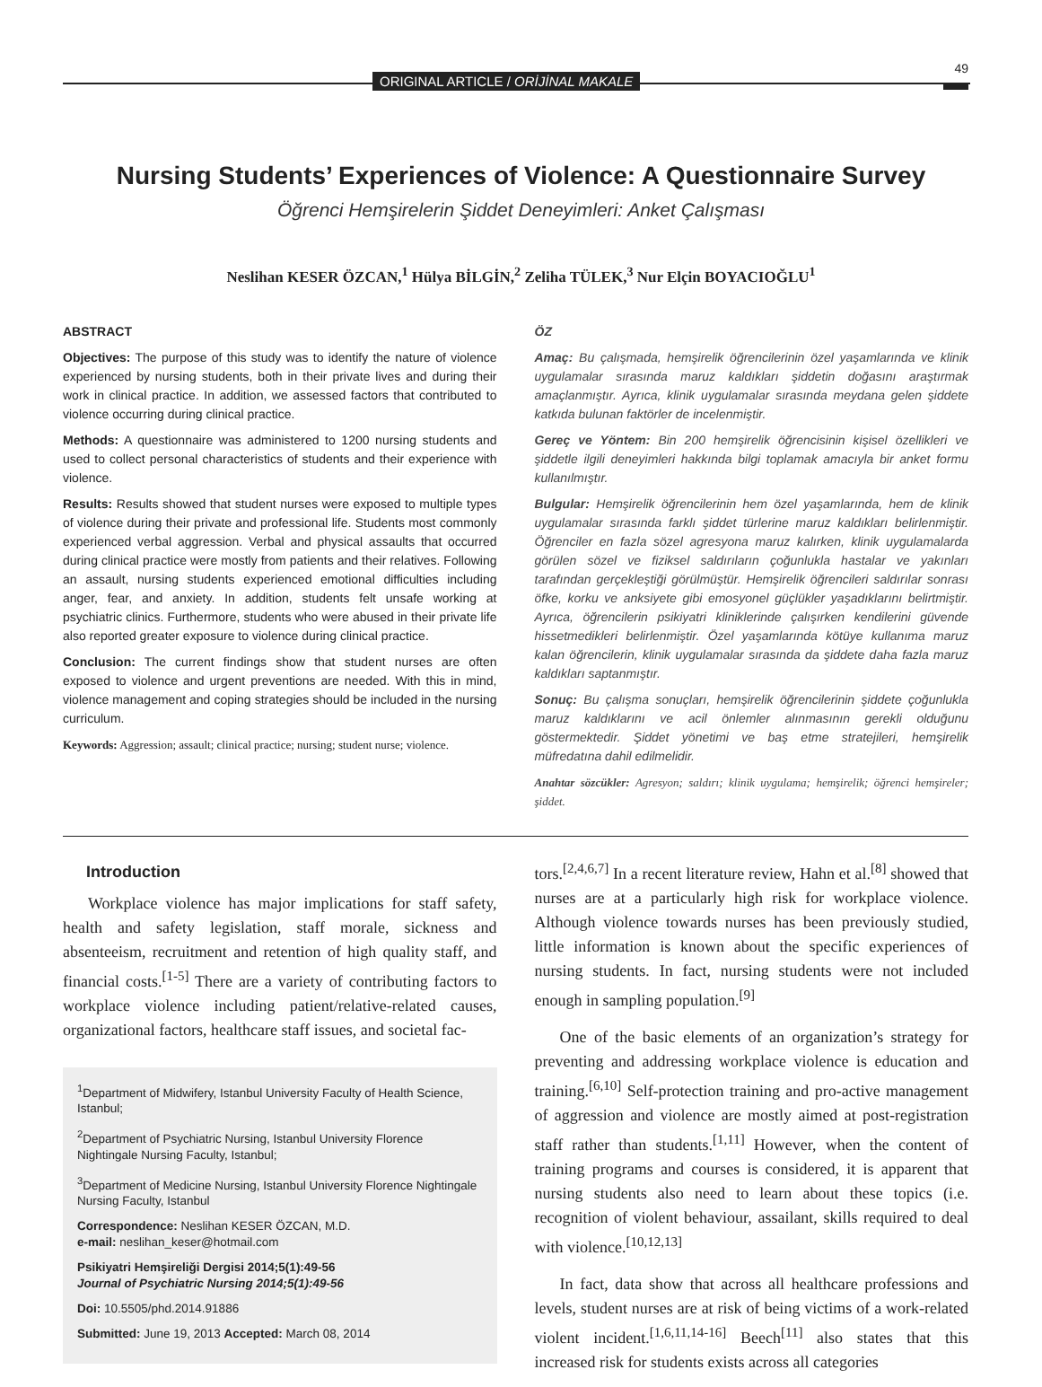ORIGINAL ARTICLE / ORİJİNAL MAKALE
49
Nursing Students’ Experiences of Violence: A Questionnaire Survey
Öğrenci Hemşirelerin Şiddet Deneyimleri: Anket Çalışması
Neslihan KESER ÖZCAN,<sup>1</sup> Hülya BİLGİN,<sup>2</sup> Zeliha TÜLEK,<sup>3</sup> Nur Elçin BOYACIOĞLU<sup>1</sup>
ABSTRACT
Objectives: The purpose of this study was to identify the nature of violence experienced by nursing students, both in their private lives and during their work in clinical practice. In addition, we assessed factors that contributed to violence occurring during clinical practice.
Methods: A questionnaire was administered to 1200 nursing students and used to collect personal characteristics of students and their experience with violence.
Results: Results showed that student nurses were exposed to multiple types of violence during their private and professional life. Students most commonly experienced verbal aggression. Verbal and physical assaults that occurred during clinical practice were mostly from patients and their relatives. Following an assault, nursing students experienced emotional difficulties including anger, fear, and anxiety. In addition, students felt unsafe working at psychiatric clinics. Furthermore, students who were abused in their private life also reported greater exposure to violence during clinical practice.
Conclusion: The current findings show that student nurses are often exposed to violence and urgent preventions are needed. With this in mind, violence management and coping strategies should be included in the nursing curriculum.
Keywords: Aggression; assault; clinical practice; nursing; student nurse; violence.
ÖZ
Amaç: Bu çalışmada, hemşirelik öğrencilerinin özel yaşamlarında ve klinik uygulamalar sırasında maruz kaldıkları şiddetin doğasını araştırmak amaçlanmıştır. Ayrıca, klinik uygulamalar sırasında meydana gelen şiddete katkıda bulunan faktörler de incelenmiştir.
Gereç ve Yöntem: Bin 200 hemşirelik öğrencisinin kişisel özellikleri ve şiddetle ilgili deneyimleri hakkında bilgi toplamak amacıyla bir anket formu kullanılmıştır.
Bulgular: Hemşirelik öğrencilerinin hem özel yaşamlarında, hem de klinik uygulamalar sırasında farklı şiddet türlerine maruz kaldıkları belirlenmiştir. Öğrenciler en fazla sözel agresyona maruz kalırken, klinik uygulamalarda görülen sözel ve fiziksel saldırıların çoğunlukla hastalar ve yakınları tarafından gerçekleştiği görülmüştür. Hemşirelik öğrencileri saldırılar sonrası öfke, korku ve anksiyete gibi emosyonel güçlükler yaşadıklarını belirtmiştir. Ayrıca, öğrencilerin psikiyatri kliniklerinde çalışırken kendilerini güvende hissetmedikleri belirlenmiştir. Özel yaşamlarında kötüye kullanıma maruz kalan öğrencilerin, klinik uygulamalar sırasında da şiddete daha fazla maruz kaldıkları saptanmıştır.
Sonuç: Bu çalışma sonuçları, hemşirelik öğrencilerinin şiddete çoğunlukla maruz kaldıklarını ve acil önlemler alınmasının gerekli olduğunu göstermektedir. Şiddet yönetimi ve baş etme stratejileri, hemşirelik müfredatına dahil edilmelidir.
Anahtar sözcükler: Agresyon; saldırı; klinik uygulama; hemşirelik; öğrenci hemşireler; şiddet.
Introduction
Workplace violence has major implications for staff safety, health and safety legislation, staff morale, sickness and absenteeism, recruitment and retention of high quality staff, and financial costs.<sup>[1-5]</sup> There are a variety of contributing factors to workplace violence including patient/relative-related causes, organizational factors, healthcare staff issues, and societal fac-
<sup>1</sup> Department of Midwifery, Istanbul University Faculty of Health Science, Istanbul;
<sup>2</sup> Department of Psychiatric Nursing, Istanbul University Florence Nightingale Nursing Faculty, Istanbul;
<sup>3</sup> Department of Medicine Nursing, Istanbul University Florence Nightingale Nursing Faculty, Istanbul
Correspondence: Neslihan KESER ÖZCAN, M.D.
e-mail: neslihan_keser@hotmail.com
Psikiyatri Hemşireliği Dergisi 2014;5(1):49-56
Journal of Psychiatric Nursing 2014;5(1):49-56
Doi: 10.5505/phd.2014.91886
Submitted: June 19, 2013 Accepted: March 08, 2014
tors.<sup>[2,4,6,7]</sup> In a recent literature review, Hahn et al.<sup>[8]</sup> showed that nurses are at a particularly high risk for workplace violence. Although violence towards nurses has been previously studied, little information is known about the specific experiences of nursing students. In fact, nursing students were not included enough in sampling population.<sup>[9]</sup>
One of the basic elements of an organization’s strategy for preventing and addressing workplace violence is education and training.<sup>[6,10]</sup> Self-protection training and pro-active management of aggression and violence are mostly aimed at post-registration staff rather than students.<sup>[1,11]</sup> However, when the content of training programs and courses is considered, it is apparent that nursing students also need to learn about these topics (i.e. recognition of violent behaviour, assailant, skills required to deal with violence.<sup>[10,12,13]</sup>
In fact, data show that across all healthcare professions and levels, student nurses are at risk of being victims of a work-related violent incident.<sup>[1,6,11,14-16]</sup> Beech<sup>[11]</sup> also states that this increased risk for students exists across all categories